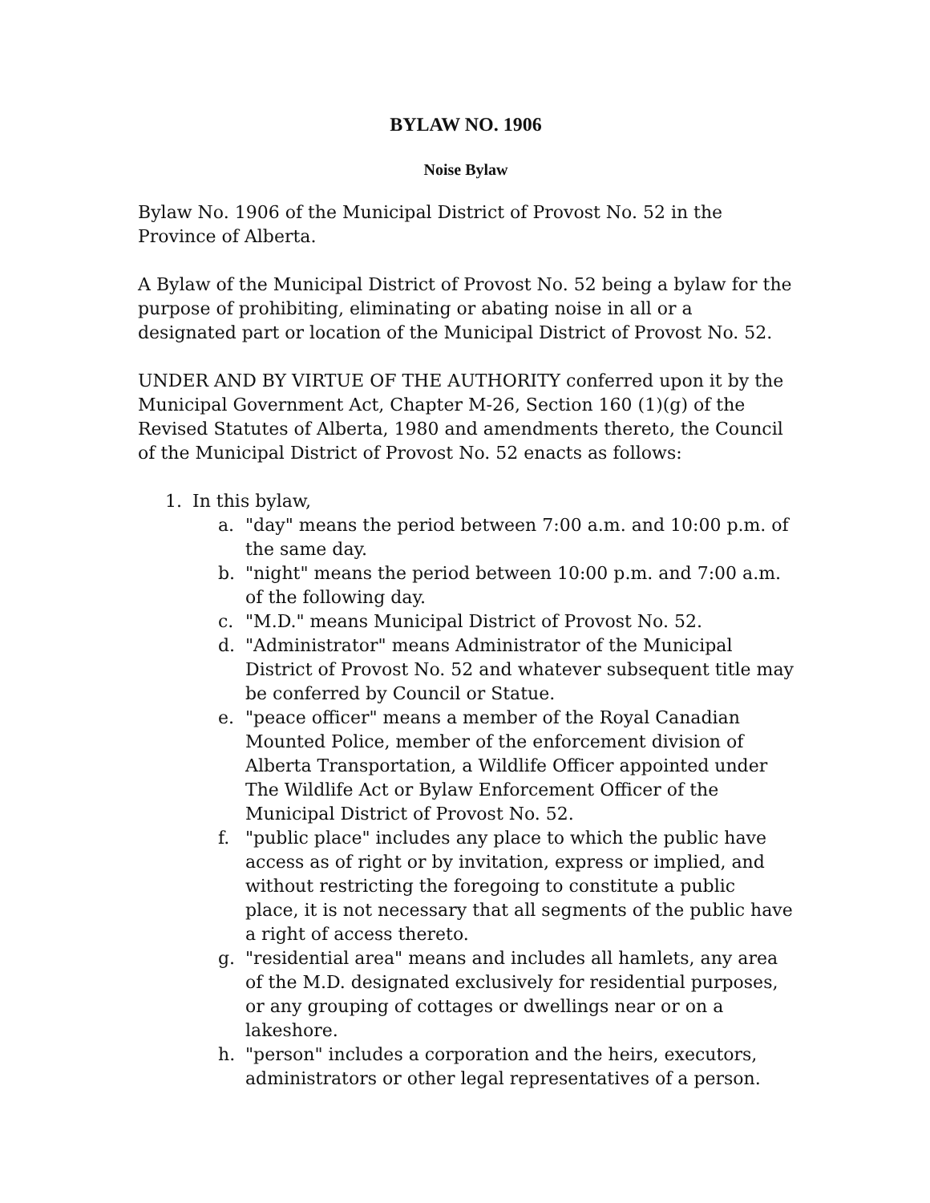BYLAW NO. 1906
Noise Bylaw
Bylaw No. 1906 of the Municipal District of Provost No. 52 in the Province of Alberta.
A Bylaw of the Municipal District of Provost No. 52 being a bylaw for the purpose of prohibiting, eliminating or abating noise in all or a designated part or location of the Municipal District of Provost No. 52.
UNDER AND BY VIRTUE OF THE AUTHORITY conferred upon it by the Municipal Government Act, Chapter M-26, Section 160 (1)(g) of the Revised Statutes of Alberta, 1980 and amendments thereto, the Council of the Municipal District of Provost No. 52 enacts as follows:
1. In this bylaw,
a. "day" means the period between 7:00 a.m. and 10:00 p.m. of the same day.
b. "night" means the period between 10:00 p.m. and 7:00 a.m. of the following day.
c. "M.D." means Municipal District of Provost No. 52.
d. "Administrator" means Administrator of the Municipal District of Provost No. 52 and whatever subsequent title may be conferred by Council or Statue.
e. "peace officer" means a member of the Royal Canadian Mounted Police, member of the enforcement division of Alberta Transportation, a Wildlife Officer appointed under The Wildlife Act or Bylaw Enforcement Officer of the Municipal District of Provost No. 52.
f. "public place" includes any place to which the public have access as of right or by invitation, express or implied, and without restricting the foregoing to constitute a public place, it is not necessary that all segments of the public have a right of access thereto.
g. "residential area" means and includes all hamlets, any area of the M.D. designated exclusively for residential purposes, or any grouping of cottages or dwellings near or on a lakeshore.
h. "person" includes a corporation and the heirs, executors, administrators or other legal representatives of a person.